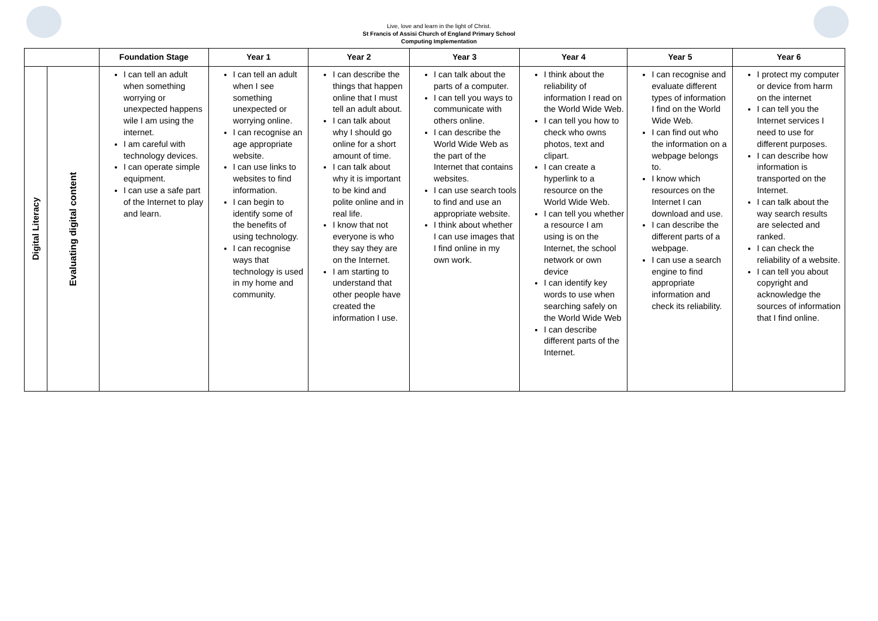Live, love and learn in the light of Christ.
St Francis of Assisi Church of England Primary School
Computing Implementation
| | | Foundation Stage | Year 1 | Year 2 | Year 3 | Year 4 | Year 5 | Year 6 |
| --- | --- | --- | --- | --- | --- | --- | --- | --- |
| Digital Literacy | Evaluating digital content | I can tell an adult when something worrying or unexpected happens wile I am using the internet. I am careful with technology devices. I can operate simple equipment. I can use a safe part of the Internet to play and learn. | I can tell an adult when I see something unexpected or worrying online. I can recognise an age appropriate website. I can use links to websites to find information. I can begin to identify some of the benefits of using technology. I can recognise ways that technology is used in my home and community. | I can describe the things that happen online that I must tell an adult about. I can talk about why I should go online for a short amount of time. I can talk about why it is important to be kind and polite online and in real life. I know that not everyone is who they say they are on the Internet. I am starting to understand that other people have created the information I use. | I can talk about the parts of a computer. I can tell you ways to communicate with others online. I can describe the World Wide Web as the part of the Internet that contains websites. I can use search tools to find and use an appropriate website. I think about whether I can use images that I find online in my own work. | I think about the reliability of information I read on the World Wide Web. I can tell you how to check who owns photos, text and clipart. I can create a hyperlink to a resource on the World Wide Web. I can tell you whether a resource I am using is on the Internet, the school network or own device I can identify key words to use when searching safely on the World Wide Web I can describe different parts of the Internet. | I can recognise and evaluate different types of information I find on the World Wide Web. I can find out who the information on a webpage belongs to. I know which resources on the Internet I can download and use. I can describe the different parts of a webpage. I can use a search engine to find appropriate information and check its reliability. | I protect my computer or device from harm on the internet I can tell you the Internet services I need to use for different purposes. I can describe how information is transported on the Internet. I can talk about the way search results are selected and ranked. I can check the reliability of a website. I can tell you about copyright and acknowledge the sources of information that I find online. |